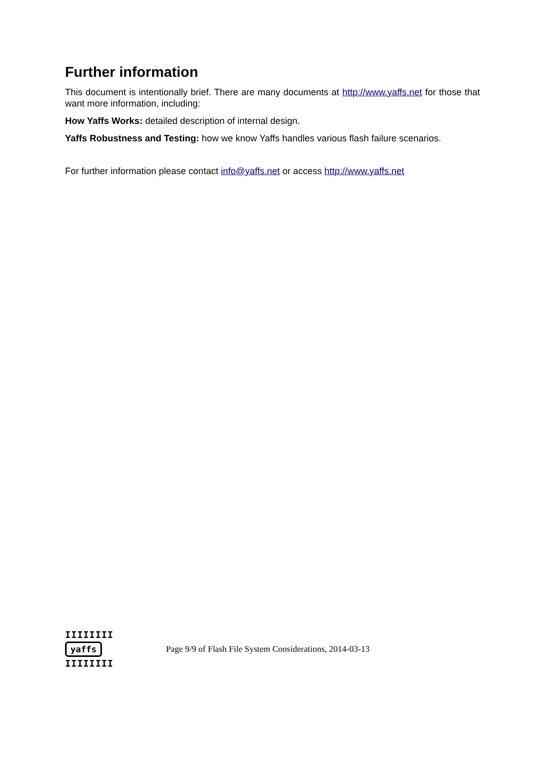Further information
This document is intentionally brief. There are many documents at http://www.yaffs.net for those that want more information, including:
How Yaffs Works: detailed description of internal design.
Yaffs Robustness and Testing: how we know Yaffs handles various flash failure scenarios.
For further information please contact info@yaffs.net or access http://www.yaffs.net
IIIIIIII
yaffs
IIIIIIII
Page 9/9 of Flash File System Considerations, 2014-03-13